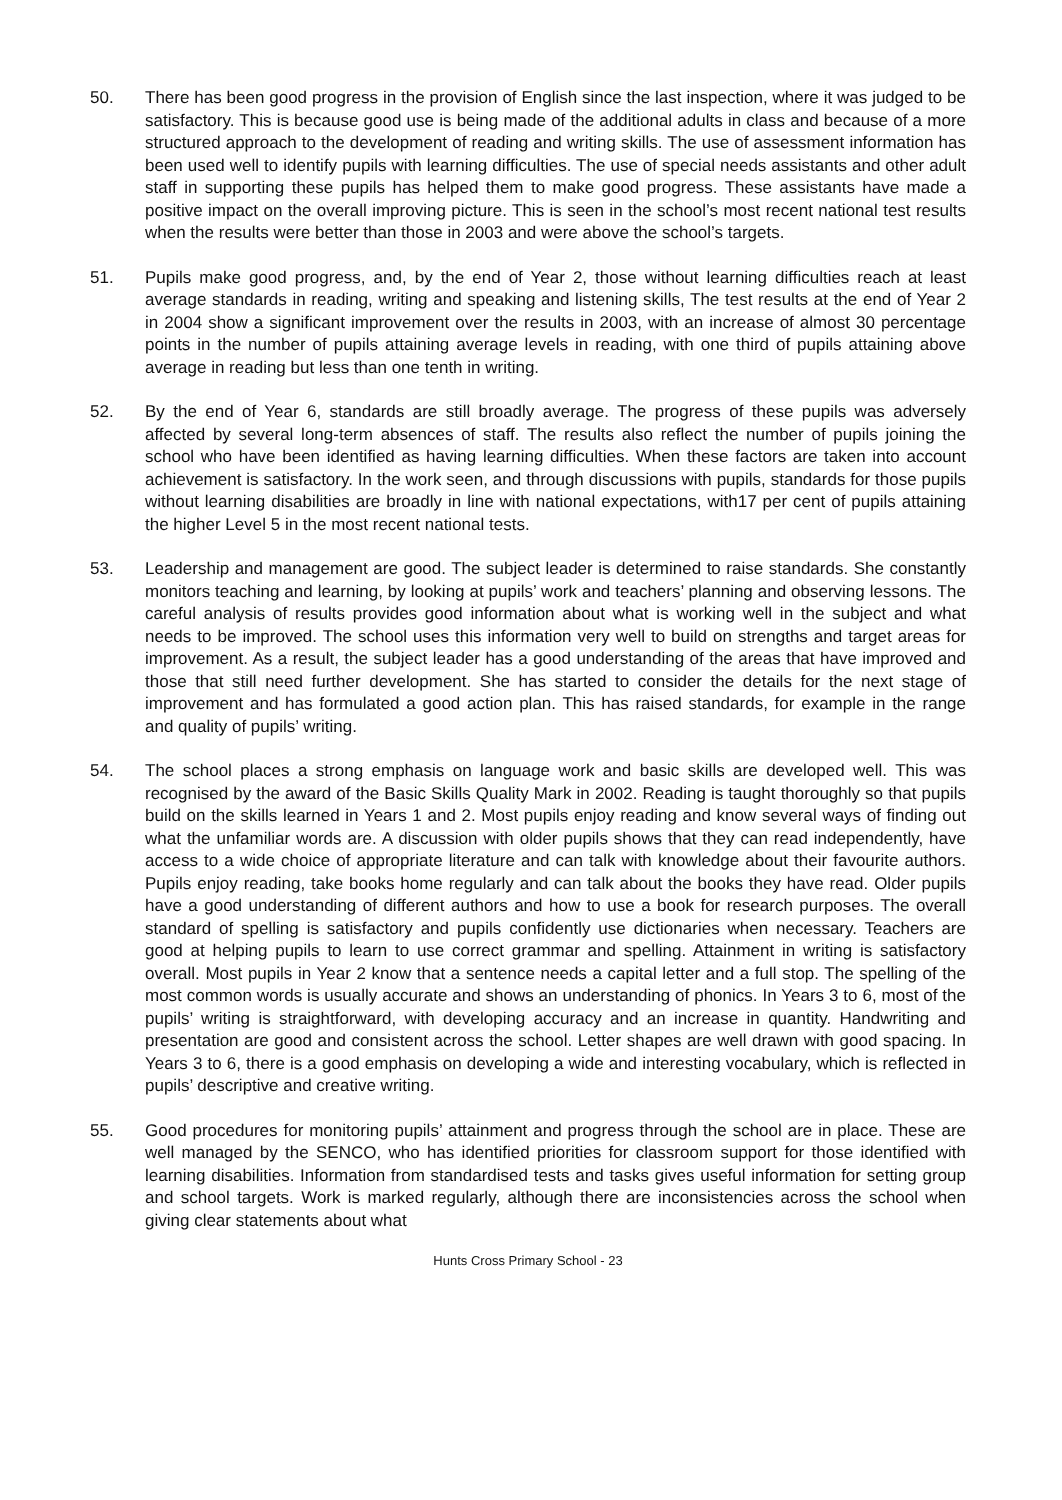50. There has been good progress in the provision of English since the last inspection, where it was judged to be satisfactory. This is because good use is being made of the additional adults in class and because of a more structured approach to the development of reading and writing skills. The use of assessment information has been used well to identify pupils with learning difficulties. The use of special needs assistants and other adult staff in supporting these pupils has helped them to make good progress. These assistants have made a positive impact on the overall improving picture. This is seen in the school’s most recent national test results when the results were better than those in 2003 and were above the school’s targets.
51. Pupils make good progress, and, by the end of Year 2, those without learning difficulties reach at least average standards in reading, writing and speaking and listening skills, The test results at the end of Year 2 in 2004 show a significant improvement over the results in 2003, with an increase of almost 30 percentage points in the number of pupils attaining average levels in reading, with one third of pupils attaining above average in reading but less than one tenth in writing.
52. By the end of Year 6, standards are still broadly average. The progress of these pupils was adversely affected by several long-term absences of staff. The results also reflect the number of pupils joining the school who have been identified as having learning difficulties. When these factors are taken into account achievement is satisfactory. In the work seen, and through discussions with pupils, standards for those pupils without learning disabilities are broadly in line with national expectations, with17 per cent of pupils attaining the higher Level 5 in the most recent national tests.
53. Leadership and management are good. The subject leader is determined to raise standards. She constantly monitors teaching and learning, by looking at pupils’ work and teachers’ planning and observing lessons. The careful analysis of results provides good information about what is working well in the subject and what needs to be improved. The school uses this information very well to build on strengths and target areas for improvement. As a result, the subject leader has a good understanding of the areas that have improved and those that still need further development. She has started to consider the details for the next stage of improvement and has formulated a good action plan. This has raised standards, for example in the range and quality of pupils’ writing.
54. The school places a strong emphasis on language work and basic skills are developed well. This was recognised by the award of the Basic Skills Quality Mark in 2002. Reading is taught thoroughly so that pupils build on the skills learned in Years 1 and 2. Most pupils enjoy reading and know several ways of finding out what the unfamiliar words are. A discussion with older pupils shows that they can read independently, have access to a wide choice of appropriate literature and can talk with knowledge about their favourite authors. Pupils enjoy reading, take books home regularly and can talk about the books they have read. Older pupils have a good understanding of different authors and how to use a book for research purposes. The overall standard of spelling is satisfactory and pupils confidently use dictionaries when necessary. Teachers are good at helping pupils to learn to use correct grammar and spelling. Attainment in writing is satisfactory overall. Most pupils in Year 2 know that a sentence needs a capital letter and a full stop. The spelling of the most common words is usually accurate and shows an understanding of phonics. In Years 3 to 6, most of the pupils’ writing is straightforward, with developing accuracy and an increase in quantity. Handwriting and presentation are good and consistent across the school. Letter shapes are well drawn with good spacing. In Years 3 to 6, there is a good emphasis on developing a wide and interesting vocabulary, which is reflected in pupils’ descriptive and creative writing.
55. Good procedures for monitoring pupils’ attainment and progress through the school are in place. These are well managed by the SENCO, who has identified priorities for classroom support for those identified with learning disabilities. Information from standardised tests and tasks gives useful information for setting group and school targets. Work is marked regularly, although there are inconsistencies across the school when giving clear statements about what
Hunts Cross Primary School - 23